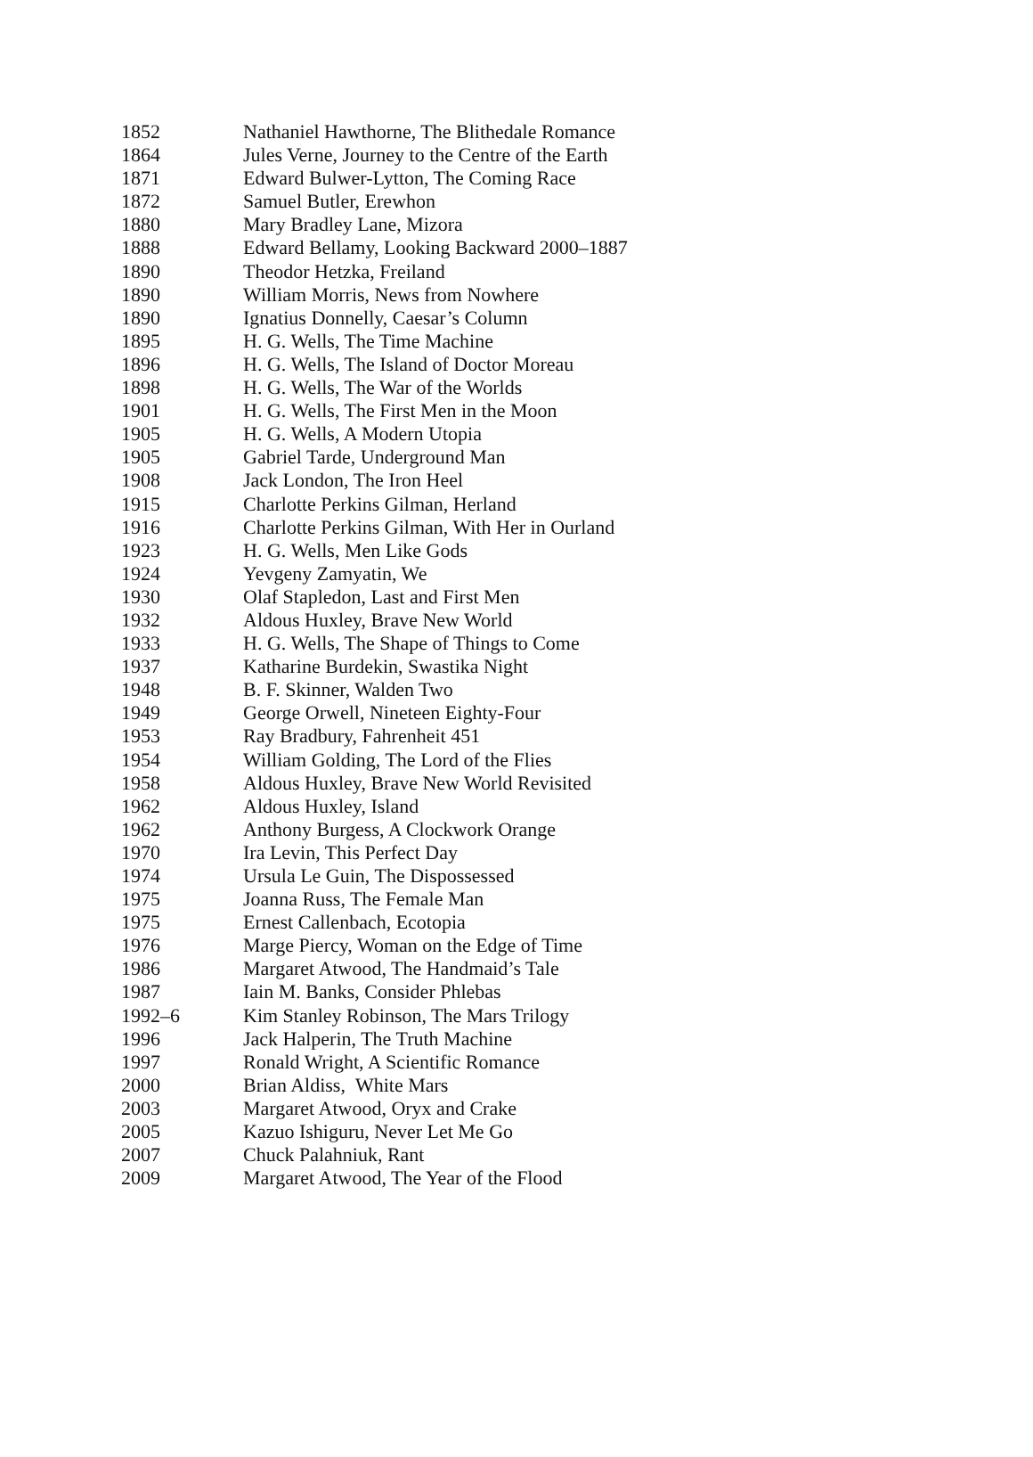| 1852 | Nathaniel Hawthorne, The Blithedale Romance |
| 1864 | Jules Verne, Journey to the Centre of the Earth |
| 1871 | Edward Bulwer-Lytton, The Coming Race |
| 1872 | Samuel Butler, Erewhon |
| 1880 | Mary Bradley Lane, Mizora |
| 1888 | Edward Bellamy, Looking Backward 2000–1887 |
| 1890 | Theodor Hetzka, Freiland |
| 1890 | William Morris, News from Nowhere |
| 1890 | Ignatius Donnelly, Caesar’s Column |
| 1895 | H. G. Wells, The Time Machine |
| 1896 | H. G. Wells, The Island of Doctor Moreau |
| 1898 | H. G. Wells, The War of the Worlds |
| 1901 | H. G. Wells, The First Men in the Moon |
| 1905 | H. G. Wells, A Modern Utopia |
| 1905 | Gabriel Tarde, Underground Man |
| 1908 | Jack London, The Iron Heel |
| 1915 | Charlotte Perkins Gilman, Herland |
| 1916 | Charlotte Perkins Gilman, With Her in Ourland |
| 1923 | H. G. Wells, Men Like Gods |
| 1924 | Yevgeny Zamyatin, We |
| 1930 | Olaf Stapledon, Last and First Men |
| 1932 | Aldous Huxley, Brave New World |
| 1933 | H. G. Wells, The Shape of Things to Come |
| 1937 | Katharine Burdekin, Swastika Night |
| 1948 | B. F. Skinner, Walden Two |
| 1949 | George Orwell, Nineteen Eighty-Four |
| 1953 | Ray Bradbury, Fahrenheit 451 |
| 1954 | William Golding, The Lord of the Flies |
| 1958 | Aldous Huxley, Brave New World Revisited |
| 1962 | Aldous Huxley, Island |
| 1962 | Anthony Burgess, A Clockwork Orange |
| 1970 | Ira Levin, This Perfect Day |
| 1974 | Ursula Le Guin, The Dispossessed |
| 1975 | Joanna Russ, The Female Man |
| 1975 | Ernest Callenbach, Ecotopia |
| 1976 | Marge Piercy, Woman on the Edge of Time |
| 1986 | Margaret Atwood, The Handmaid’s Tale |
| 1987 | Iain M. Banks, Consider Phlebas |
| 1992–6 | Kim Stanley Robinson, The Mars Trilogy |
| 1996 | Jack Halperin, The Truth Machine |
| 1997 | Ronald Wright, A Scientific Romance |
| 2000 | Brian Aldiss, White Mars |
| 2003 | Margaret Atwood, Oryx and Crake |
| 2005 | Kazuo Ishiguru, Never Let Me Go |
| 2007 | Chuck Palahniuk, Rant |
| 2009 | Margaret Atwood, The Year of the Flood |